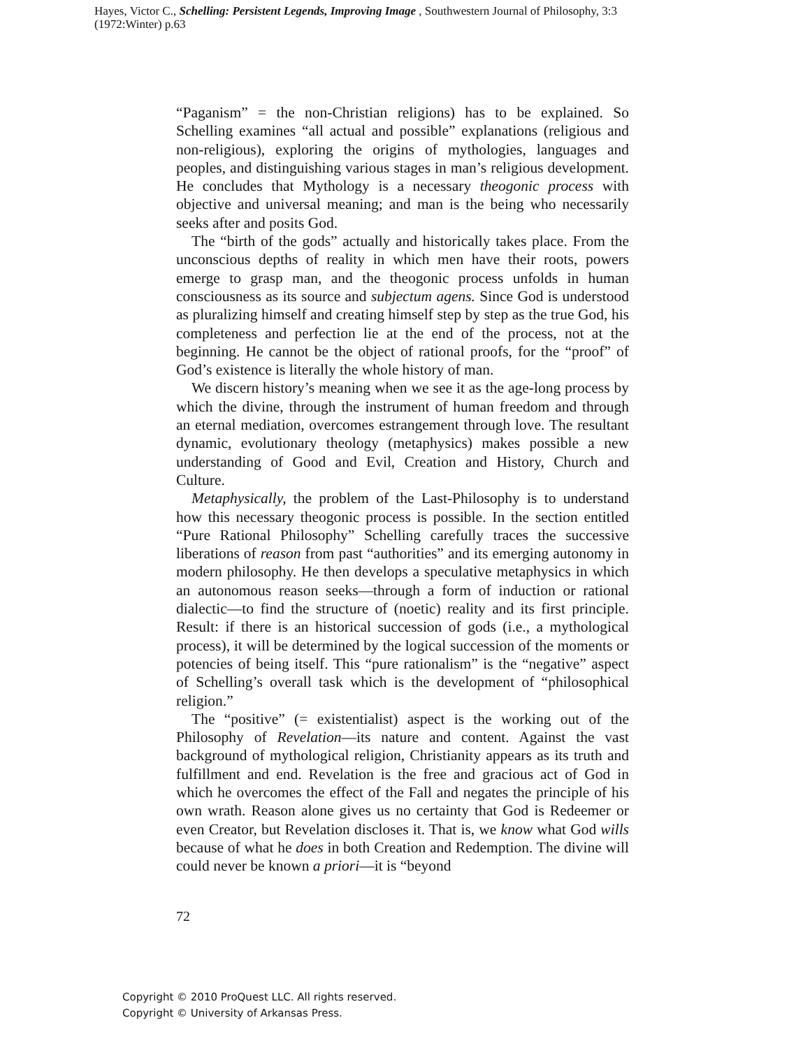Hayes, Victor C., Schelling: Persistent Legends, Improving Image , Southwestern Journal of Philosophy, 3:3 (1972:Winter) p.63
“Paganism” = the non-Christian religions) has to be explained. So Schelling examines “all actual and possible” explanations (religious and non-religious), exploring the origins of mythologies, languages and peoples, and distinguishing various stages in man’s religious development. He concludes that Mythology is a necessary theogonic process with objective and universal meaning; and man is the being who necessarily seeks after and posits God.
The “birth of the gods” actually and historically takes place. From the unconscious depths of reality in which men have their roots, powers emerge to grasp man, and the theogonic process unfolds in human consciousness as its source and subjectum agens. Since God is understood as pluralizing himself and creating himself step by step as the true God, his completeness and perfection lie at the end of the process, not at the beginning. He cannot be the object of rational proofs, for the “proof” of God’s existence is literally the whole history of man.
We discern history’s meaning when we see it as the age-long process by which the divine, through the instrument of human freedom and through an eternal mediation, overcomes estrangement through love. The resultant dynamic, evolutionary theology (metaphysics) makes possible a new understanding of Good and Evil, Creation and History, Church and Culture.
Metaphysically, the problem of the Last-Philosophy is to understand how this necessary theogonic process is possible. In the section entitled “Pure Rational Philosophy” Schelling carefully traces the successive liberations of reason from past “authorities” and its emerging autonomy in modern philosophy. He then develops a speculative metaphysics in which an autonomous reason seeks—through a form of induction or rational dialectic—to find the structure of (noetic) reality and its first principle. Result: if there is an historical succession of gods (i.e., a mythological process), it will be determined by the logical succession of the moments or potencies of being itself. This “pure rationalism” is the “negative” aspect of Schelling’s overall task which is the development of “philosophical religion.”
The “positive” (= existentialist) aspect is the working out of the Philosophy of Revelation—its nature and content. Against the vast background of mythological religion, Christianity appears as its truth and fulfillment and end. Revelation is the free and gracious act of God in which he overcomes the effect of the Fall and negates the principle of his own wrath. Reason alone gives us no certainty that God is Redeemer or even Creator, but Revelation discloses it. That is, we know what God wills because of what he does in both Creation and Redemption. The divine will could never be known a priori—it is “beyond
72
Copyright © 2010 ProQuest LLC. All rights reserved.
Copyright © University of Arkansas Press.